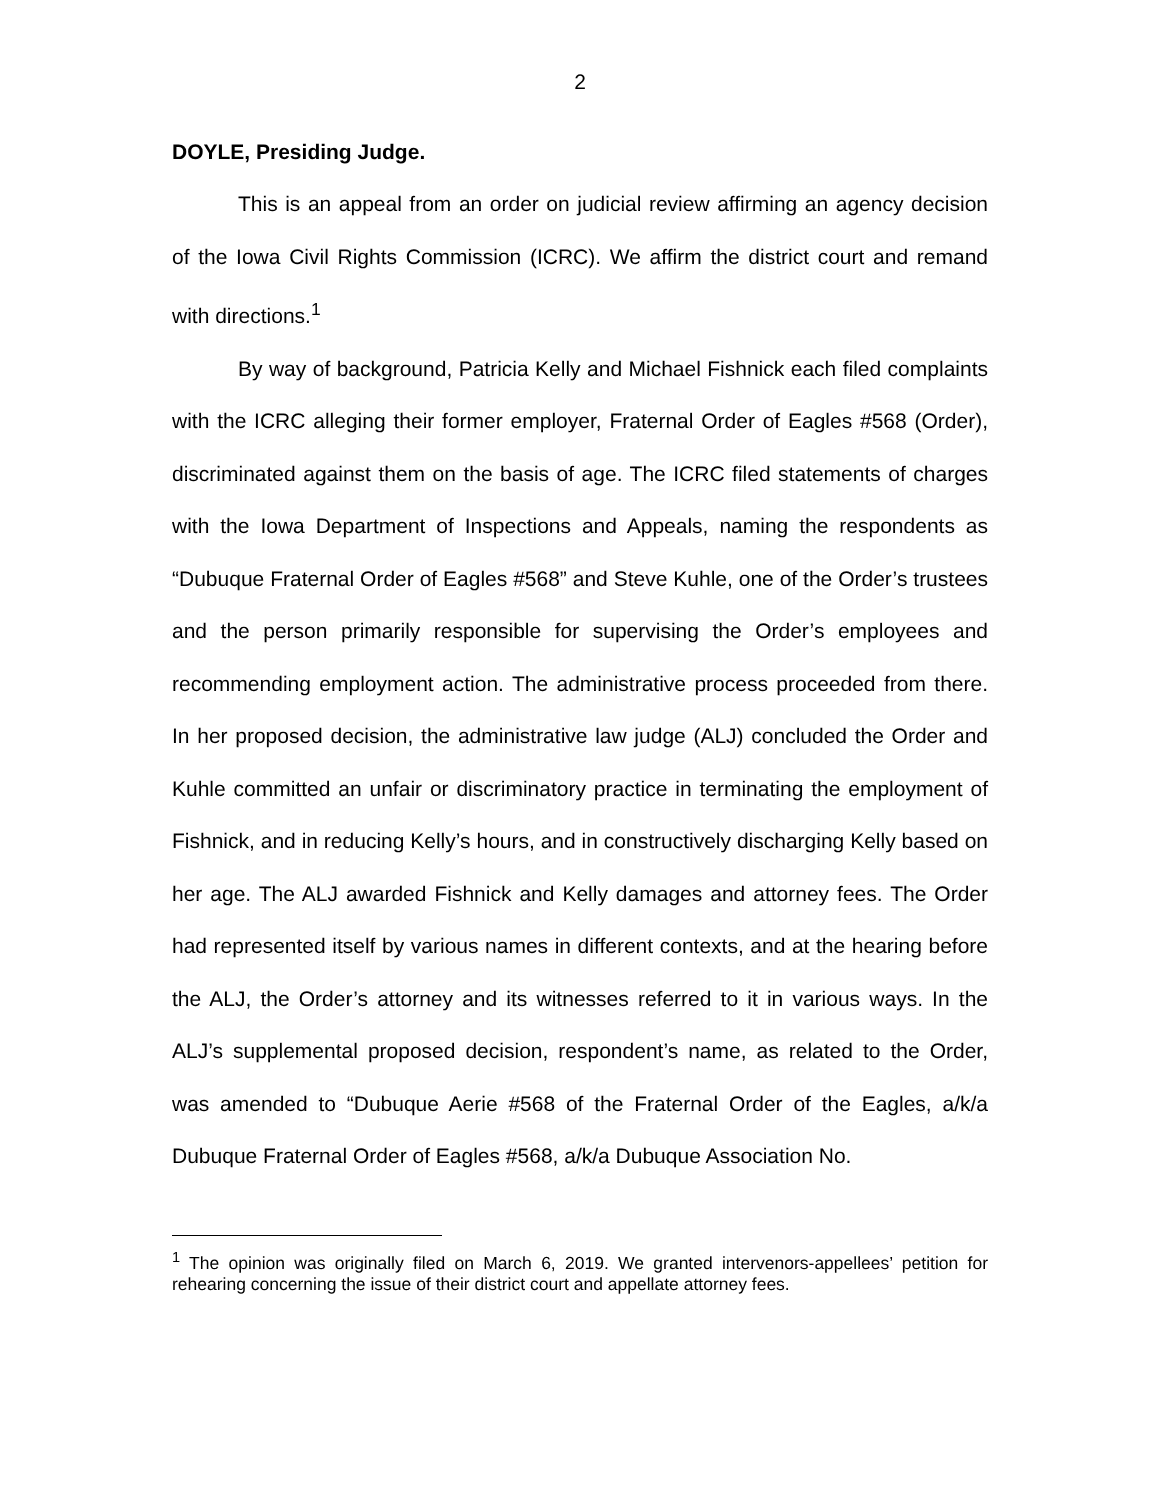2
DOYLE, Presiding Judge.
This is an appeal from an order on judicial review affirming an agency decision of the Iowa Civil Rights Commission (ICRC). We affirm the district court and remand with directions.<sup>1</sup>
By way of background, Patricia Kelly and Michael Fishnick each filed complaints with the ICRC alleging their former employer, Fraternal Order of Eagles #568 (Order), discriminated against them on the basis of age. The ICRC filed statements of charges with the Iowa Department of Inspections and Appeals, naming the respondents as “Dubuque Fraternal Order of Eagles #568” and Steve Kuhle, one of the Order’s trustees and the person primarily responsible for supervising the Order’s employees and recommending employment action. The administrative process proceeded from there. In her proposed decision, the administrative law judge (ALJ) concluded the Order and Kuhle committed an unfair or discriminatory practice in terminating the employment of Fishnick, and in reducing Kelly’s hours, and in constructively discharging Kelly based on her age. The ALJ awarded Fishnick and Kelly damages and attorney fees. The Order had represented itself by various names in different contexts, and at the hearing before the ALJ, the Order’s attorney and its witnesses referred to it in various ways. In the ALJ’s supplemental proposed decision, respondent’s name, as related to the Order, was amended to “Dubuque Aerie #568 of the Fraternal Order of the Eagles, a/k/a Dubuque Fraternal Order of Eagles #568, a/k/a Dubuque Association No.
<sup>1</sup> The opinion was originally filed on March 6, 2019. We granted intervenors-appellees’ petition for rehearing concerning the issue of their district court and appellate attorney fees.